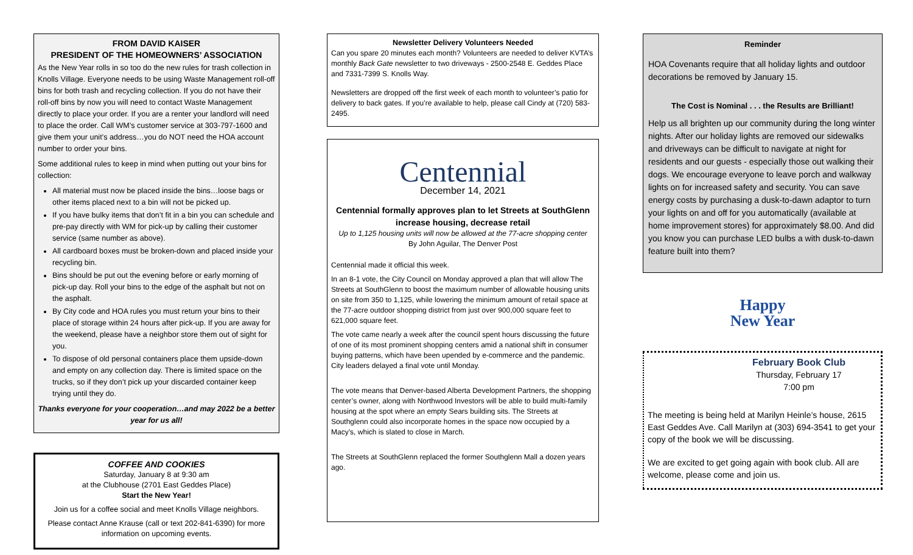FROM DAVID KAISER
PRESIDENT OF THE HOMEOWNERS’ ASSOCIATION
As the New Year rolls in so too do the new rules for trash collection in Knolls Village. Everyone needs to be using Waste Management roll-off bins for both trash and recycling collection. If you do not have their roll-off bins by now you will need to contact Waste Management directly to place your order. If you are a renter your landlord will need to place the order. Call WM’s customer service at 303-797-1600 and give them your unit’s address…you do NOT need the HOA account number to order your bins.
Some additional rules to keep in mind when putting out your bins for collection:
All material must now be placed inside the bins…loose bags or other items placed next to a bin will not be picked up.
If you have bulky items that don’t fit in a bin you can schedule and pre-pay directly with WM for pick-up by calling their customer service (same number as above).
All cardboard boxes must be broken-down and placed inside your recycling bin.
Bins should be put out the evening before or early morning of pick-up day. Roll your bins to the edge of the asphalt but not on the asphalt.
By City code and HOA rules you must return your bins to their place of storage within 24 hours after pick-up. If you are away for the weekend, please have a neighbor store them out of sight for you.
To dispose of old personal containers place them upside-down and empty on any collection day. There is limited space on the trucks, so if they don’t pick up your discarded container keep trying until they do.
Thanks everyone for your cooperation…and may 2022 be a better year for us all!
COFFEE AND COOKIES
Saturday, January 8 at 9:30 am
at the Clubhouse (2701 East Geddes Place)
Start the New Year!
Join us for a coffee social and meet Knolls Village neighbors.
Please contact Anne Krause (call or text 202-841-6390) for more information on upcoming events.
Newsletter Delivery Volunteers Needed
Can you spare 20 minutes each month? Volunteers are needed to deliver KVTA’s monthly Back Gate newsletter to two driveways - 2500-2548 E. Geddes Place and 7331-7399 S. Knolls Way.
Newsletters are dropped off the first week of each month to volunteer’s patio for delivery to back gates. If you’re available to help, please call Cindy at (720) 583-2495.
Centennial
December 14, 2021
Centennial formally approves plan to let Streets at SouthGlenn increase housing, decrease retail
Up to 1,125 housing units will now be allowed at the 77-acre shopping center
By John Aguilar, The Denver Post
Centennial made it official this week.
In an 8-1 vote, the City Council on Monday approved a plan that will allow The Streets at SouthGlenn to boost the maximum number of allowable housing units on site from 350 to 1,125, while lowering the minimum amount of retail space at the 77-acre outdoor shopping district from just over 900,000 square feet to 621,000 square feet.
The vote came nearly a week after the council spent hours discussing the future of one of its most prominent shopping centers amid a national shift in consumer buying patterns, which have been upended by e-commerce and the pandemic. City leaders delayed a final vote until Monday.
The vote means that Denver-based Alberta Development Partners, the shopping center’s owner, along with Northwood Investors will be able to build multi-family housing at the spot where an empty Sears building sits. The Streets at Southglenn could also incorporate homes in the space now occupied by a Macy’s, which is slated to close in March.
The Streets at SouthGlenn replaced the former Southglenn Mall a dozen years ago.
Reminder
HOA Covenants require that all holiday lights and outdoor decorations be removed by January 15.
The Cost is Nominal . . . the Results are Brilliant!
Help us all brighten up our community during the long winter nights. After our holiday lights are removed our sidewalks and driveways can be difficult to navigate at night for residents and our guests - especially those out walking their dogs. We encourage everyone to leave porch and walkway lights on for increased safety and security. You can save energy costs by purchasing a dusk-to-dawn adaptor to turn your lights on and off for you automatically (available at home improvement stores) for approximately $8.00. And did you know you can purchase LED bulbs a with dusk-to-dawn feature built into them?
Happy
New Year
February Book Club
Thursday, February 17
7:00 pm
The meeting is being held at Marilyn Heinle’s house, 2615 East Geddes Ave. Call Marilyn at (303) 694-3541 to get your copy of the book we will be discussing.
We are excited to get going again with book club. All are welcome, please come and join us.